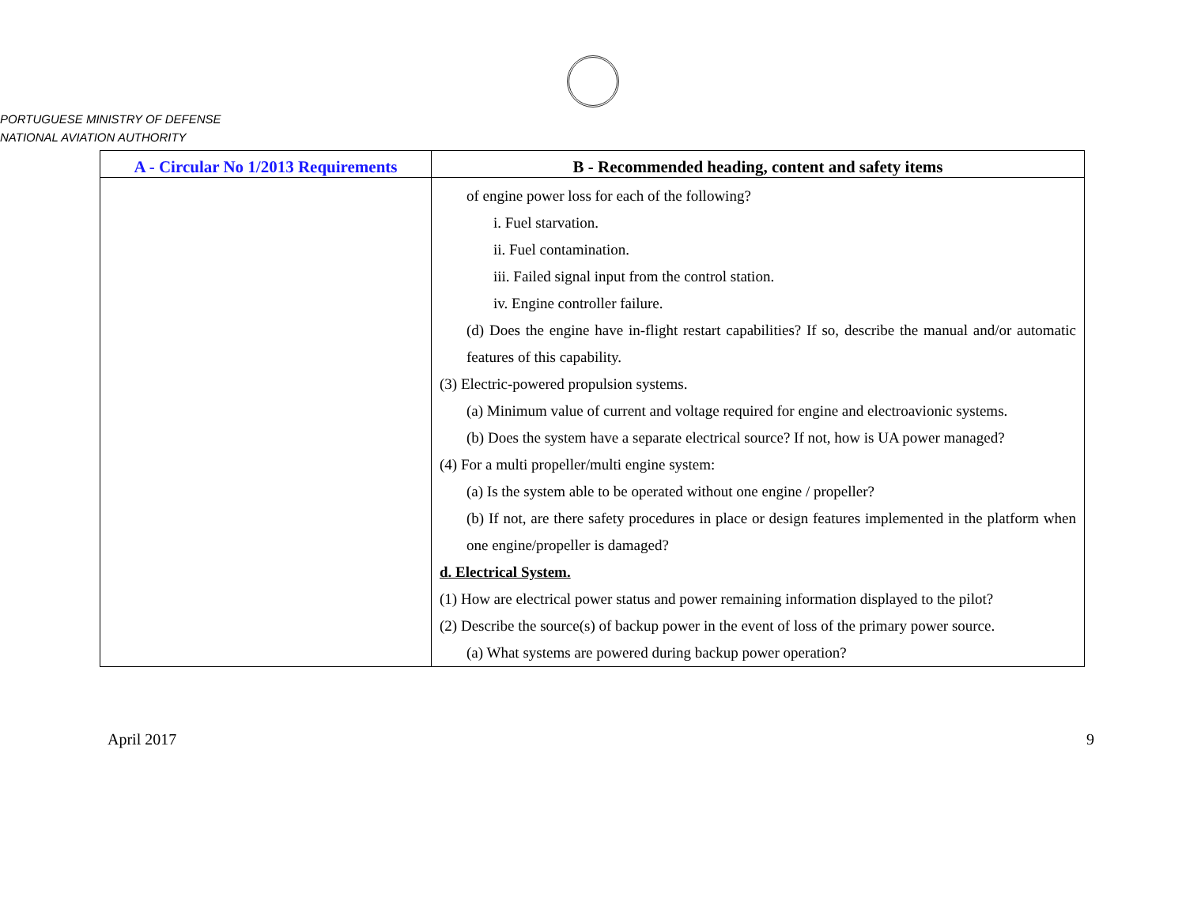PORTUGUESE MINISTRY OF DEFENSE
NATIONAL AVIATION AUTHORITY
| A - Circular No 1/2013 Requirements | B - Recommended heading, content and safety items |
| --- | --- |
| | of engine power loss for each of the following? i. Fuel starvation. ii. Fuel contamination. iii. Failed signal input from the control station. iv. Engine controller failure. (d) Does the engine have in-flight restart capabilities? If so, describe the manual and/or automatic features of this capability. (3) Electric-powered propulsion systems. (a) Minimum value of current and voltage required for engine and electroavionic systems. (b) Does the system have a separate electrical source? If not, how is UA power managed? (4) For a multi propeller/multi engine system: (a) Is the system able to be operated without one engine / propeller? (b) If not, are there safety procedures in place or design features implemented in the platform when one engine/propeller is damaged? d. Electrical System. (1) How are electrical power status and power remaining information displayed to the pilot? (2) Describe the source(s) of backup power in the event of loss of the primary power source. (a) What systems are powered during backup power operation? |
April 2017 9